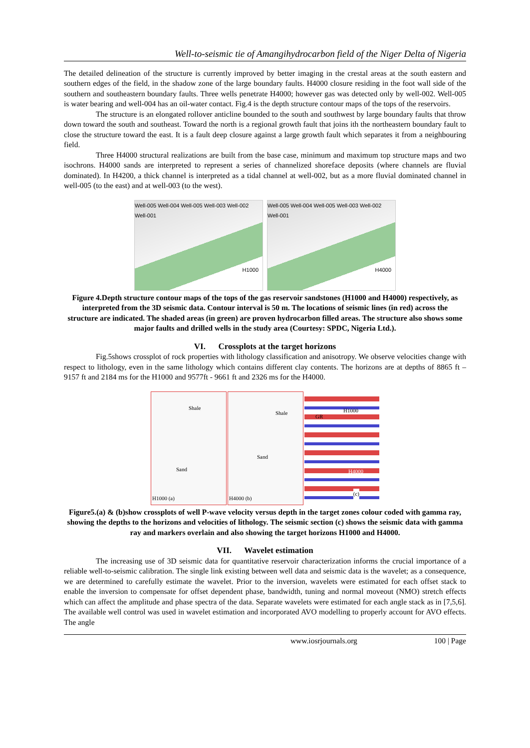Well-to-seismic tie of Amangihydrocarbon field of the Niger Delta of Nigeria
The detailed delineation of the structure is currently improved by better imaging in the crestal areas at the south eastern and southern edges of the field, in the shadow zone of the large boundary faults. H4000 closure residing in the foot wall side of the southern and southeastern boundary faults. Three wells penetrate H4000; however gas was detected only by well-002. Well-005 is water bearing and well-004 has an oil-water contact. Fig.4 is the depth structure contour maps of the tops of the reservoirs.
The structure is an elongated rollover anticline bounded to the south and southwest by large boundary faults that throw down toward the south and southeast. Toward the north is a regional growth fault that joins ith the northeastern boundary fault to close the structure toward the east. It is a fault deep closure against a large growth fault which separates it from a neighbouring field.
Three H4000 structural realizations are built from the base case, minimum and maximum top structure maps and two isochrons. H4000 sands are interpreted to represent a series of channelized shoreface deposits (where channels are fluvial dominated). In H4200, a thick channel is interpreted as a tidal channel at well-002, but as a more fluvial dominated channel in well-005 (to the east) and at well-003 (to the west).
Well-005 Well-004 Well-005 Well-003 Well-002 Well-001
H1000
Well-005 Well-004 Well-005 Well-003 Well-002 Well-001
H4000
Figure 4.Depth structure contour maps of the tops of the gas reservoir sandstones (H1000 and H4000) respectively, as interpreted from the 3D seismic data. Contour interval is 50 m. The locations of seismic lines (in red) across the structure are indicated. The shaded areas (in green) are proven hydrocarbon filled areas. The structure also shows some major faults and drilled wells in the study area (Courtesy: SPDC, Nigeria Ltd.).
VI. Crossplots at the target horizons
Fig.5shows crossplot of rock properties with lithology classification and anisotropy. We observe velocities change with respect to lithology, even in the same lithology which contains different clay contents. The horizons are at depths of 8865 ft – 9157 ft and 2184 ms for the H1000 and 9577ft - 9661 ft and 2326 ms for the H4000.
Shale
Sand
H1000 (a)
Shale
Sand
H4000 (b)
H1000
GR
H4000
(c)
Figure5.(a) & (b)show crossplots of well P-wave velocity versus depth in the target zones colour coded with gamma ray, showing the depths to the horizons and velocities of lithology. The seismic section (c) shows the seismic data with gamma ray and markers overlain and also showing the target horizons H1000 and H4000.
VII. Wavelet estimation
The increasing use of 3D seismic data for quantitative reservoir characterization informs the crucial importance of a reliable well-to-seismic calibration. The single link existing between well data and seismic data is the wavelet; as a consequence, we are determined to carefully estimate the wavelet. Prior to the inversion, wavelets were estimated for each offset stack to enable the inversion to compensate for offset dependent phase, bandwidth, tuning and normal moveout (NMO) stretch effects which can affect the amplitude and phase spectra of the data. Separate wavelets were estimated for each angle stack as in [7,5,6]. The available well control was used in wavelet estimation and incorporated AVO modelling to properly account for AVO effects. The angle
www.iosrjournals.org 100 | Page